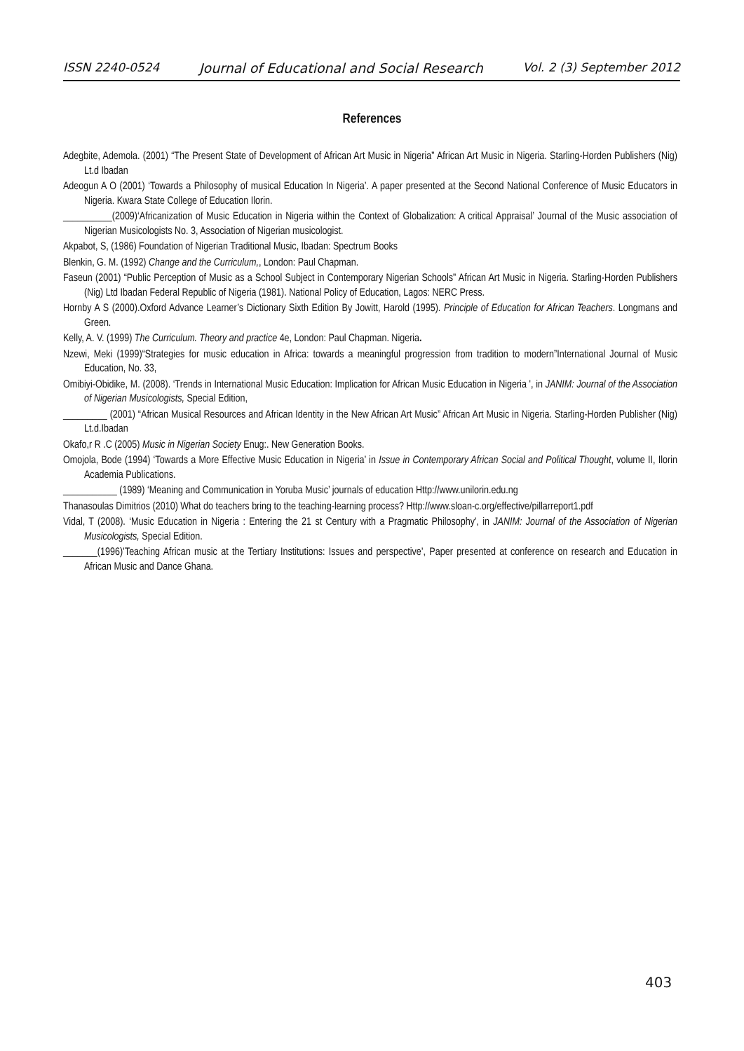ISSN 2240-0524 Journal of Educational and Social Research Vol. 2 (3) September 2012
References
Adegbite, Ademola. (2001) “The Present State of Development of African Art Music in Nigeria” African Art Music in Nigeria. Starling-Horden Publishers (Nig) Lt.d Ibadan
Adeogun A O (2001) ‘Towards a Philosophy of musical Education In Nigeria’. A paper presented at the Second National Conference of Music Educators in Nigeria. Kwara State College of Education Ilorin.
__________(2009)‘Africanization of Music Education in Nigeria within the Context of Globalization: A critical Appraisal’ Journal of the Music association of Nigerian Musicologists No. 3, Association of Nigerian musicologist.
Akpabot, S, (1986) Foundation of Nigerian Traditional Music, Ibadan: Spectrum Books
Blenkin, G. M. (1992) Change and the Curriculum,, London: Paul Chapman.
Faseun (2001) “Public Perception of Music as a School Subject in Contemporary Nigerian Schools” African Art Music in Nigeria. Starling-Horden Publishers (Nig) Ltd Ibadan Federal Republic of Nigeria (1981). National Policy of Education, Lagos: NERC Press.
Hornby A S (2000).Oxford Advance Learner’s Dictionary Sixth Edition By Jowitt, Harold (1995). Principle of Education for African Teachers. Longmans and Green.
Kelly, A. V. (1999) The Curriculum. Theory and practice 4e, London: Paul Chapman. Nigeria.
Nzewi, Meki (1999)“Strategies for music education in Africa: towards a meaningful progression from tradition to modern”International Journal of Music Education, No. 33,
Omibiyi-Obidike, M. (2008). ‘Trends in International Music Education: Implication for African Music Education in Nigeria ', in JANIM: Journal of the Association of Nigerian Musicologists, Special Edition,
_________ (2001) “African Musical Resources and African Identity in the New African Art Music” African Art Music in Nigeria. Starling-Horden Publisher (Nig) Lt.d.Ibadan
Okafo,r R .C (2005) Music in Nigerian Society Enug:. New Generation Books.
Omojola, Bode (1994) ‘Towards a More Effective Music Education in Nigeria’ in Issue in Contemporary African Social and Political Thought, volume II, Ilorin Academia Publications.
___________ (1989) ‘Meaning and Communication in Yoruba Music’ journals of education Http://www.unilorin.edu.ng
Thanasoulas Dimitrios (2010) What do teachers bring to the teaching-learning process? Http://www.sloan-c.org/effective/pillarreport1.pdf
Vidal, T (2008). ‘Music Education in Nigeria : Entering the 21 st Century with a Pragmatic Philosophy', in JANIM: Journal of the Association of Nigerian Musicologists, Special Edition.
_______(1996)’Teaching African music at the Tertiary Institutions: Issues and perspective’, Paper presented at conference on research and Education in African Music and Dance Ghana.
403